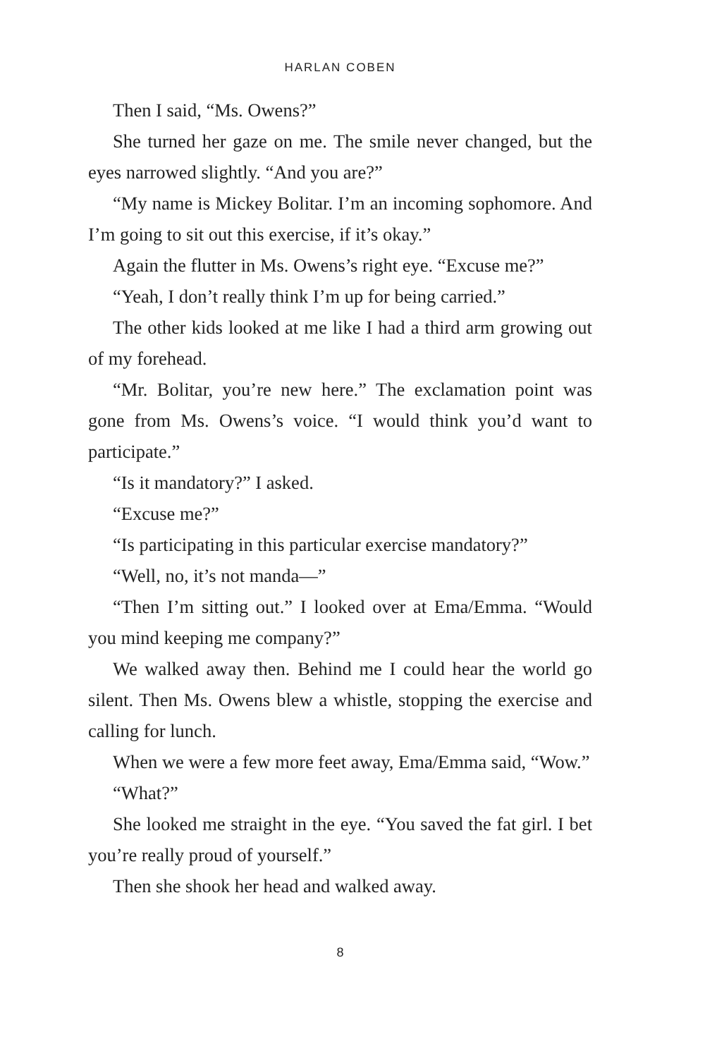HARLAN COBEN
Then I said, “Ms. Owens?”
She turned her gaze on me. The smile never changed, but the eyes narrowed slightly. “And you are?”
“My name is Mickey Bolitar. I’m an incoming sophomore. And I’m going to sit out this exercise, if it’s okay.”
Again the flutter in Ms. Owens’s right eye. “Excuse me?”
“Yeah, I don’t really think I’m up for being carried.”
The other kids looked at me like I had a third arm growing out of my forehead.
“Mr. Bolitar, you’re new here.” The exclamation point was gone from Ms. Owens’s voice. “I would think you’d want to participate.”
“Is it mandatory?” I asked.
“Excuse me?”
“Is participating in this particular exercise mandatory?”
“Well, no, it’s not manda—”
“Then I’m sitting out.” I looked over at Ema/Emma. “Would you mind keeping me company?”
We walked away then. Behind me I could hear the world go silent. Then Ms. Owens blew a whistle, stopping the exercise and calling for lunch.
When we were a few more feet away, Ema/Emma said, “Wow.”
“What?”
She looked me straight in the eye. “You saved the fat girl. I bet you’re really proud of yourself.”
Then she shook her head and walked away.
8